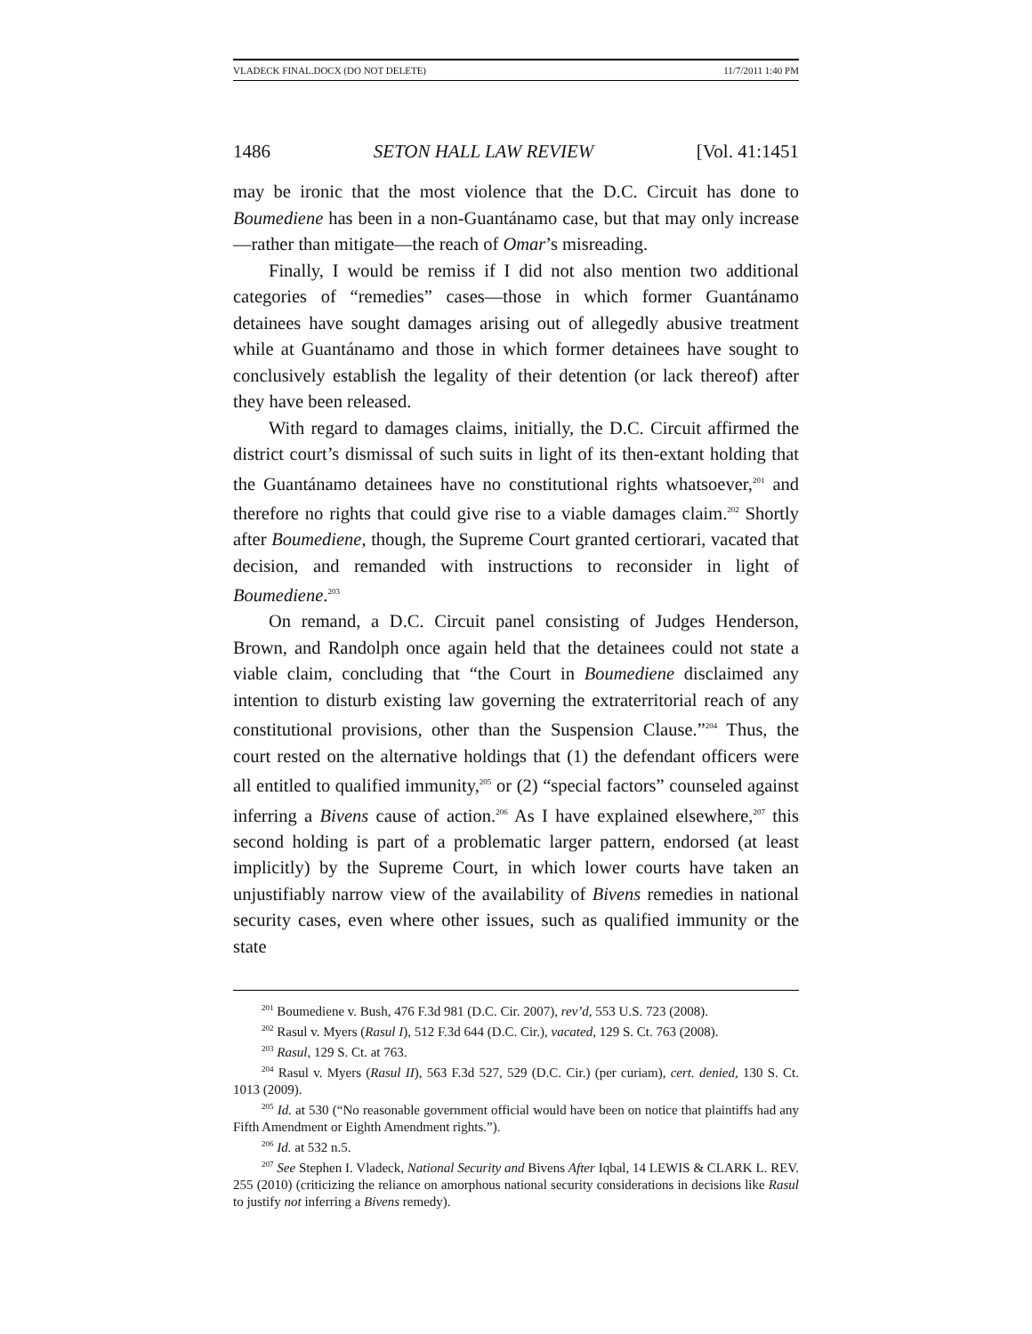VLADECK FINAL.DOCX (DO NOT DELETE) 11/7/2011 1:40 PM
1486 SETON HALL LAW REVIEW [Vol. 41:1451
may be ironic that the most violence that the D.C. Circuit has done to Boumediene has been in a non-Guantánamo case, but that may only increase—rather than mitigate—the reach of Omar’s misreading.
Finally, I would be remiss if I did not also mention two additional categories of “remedies” cases—those in which former Guantánamo detainees have sought damages arising out of allegedly abusive treatment while at Guantánamo and those in which former detainees have sought to conclusively establish the legality of their detention (or lack thereof) after they have been released.
With regard to damages claims, initially, the D.C. Circuit affirmed the district court’s dismissal of such suits in light of its then-extant holding that the Guantánamo detainees have no constitutional rights whatsoever,<sup>201</sup> and therefore no rights that could give rise to a viable damages claim.<sup>202</sup> Shortly after Boumediene, though, the Supreme Court granted certiorari, vacated that decision, and remanded with instructions to reconsider in light of Boumediene.<sup>203</sup>
On remand, a D.C. Circuit panel consisting of Judges Henderson, Brown, and Randolph once again held that the detainees could not state a viable claim, concluding that “the Court in Boumediene disclaimed any intention to disturb existing law governing the extraterritorial reach of any constitutional provisions, other than the Suspension Clause.”<sup>204</sup> Thus, the court rested on the alternative holdings that (1) the defendant officers were all entitled to qualified immunity,<sup>205</sup> or (2) “special factors” counseled against inferring a Bivens cause of action.<sup>206</sup> As I have explained elsewhere,<sup>207</sup> this second holding is part of a problematic larger pattern, endorsed (at least implicitly) by the Supreme Court, in which lower courts have taken an unjustifiably narrow view of the availability of Bivens remedies in national security cases, even where other issues, such as qualified immunity or the state
<sup>201</sup> Boumediene v. Bush, 476 F.3d 981 (D.C. Cir. 2007), rev’d, 553 U.S. 723 (2008).
<sup>202</sup> Rasul v. Myers (Rasul I), 512 F.3d 644 (D.C. Cir.), vacated, 129 S. Ct. 763 (2008).
<sup>203</sup> Rasul, 129 S. Ct. at 763.
<sup>204</sup> Rasul v. Myers (Rasul II), 563 F.3d 527, 529 (D.C. Cir.) (per curiam), cert. denied, 130 S. Ct. 1013 (2009).
<sup>205</sup> Id. at 530 (“No reasonable government official would have been on notice that plaintiffs had any Fifth Amendment or Eighth Amendment rights.”).
<sup>206</sup> Id. at 532 n.5.
<sup>207</sup> See Stephen I. Vladeck, National Security and Bivens After Iqbal, 14 LEWIS & CLARK L. REV. 255 (2010) (criticizing the reliance on amorphous national security considerations in decisions like Rasul to justify not inferring a Bivens remedy).